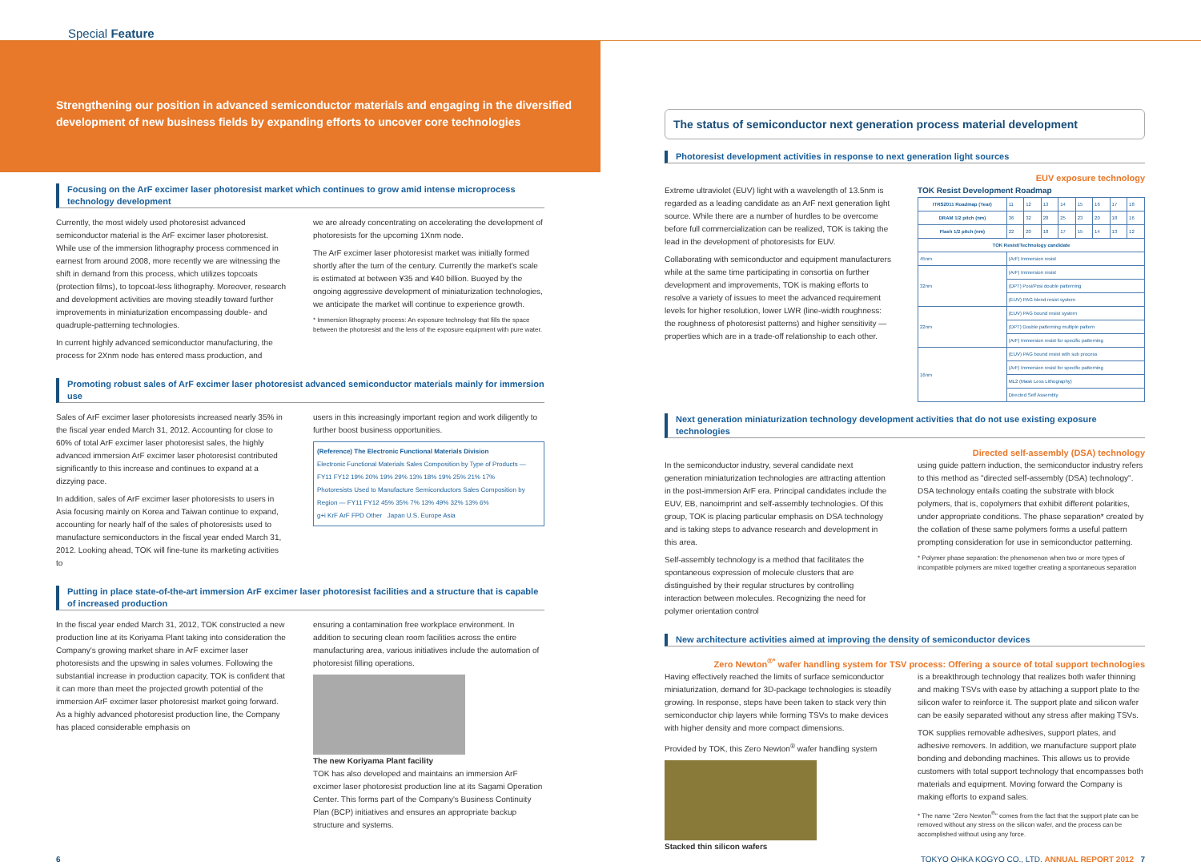Special Feature
Strengthening our position in advanced semiconductor materials and engaging in the diversified development of new business fields by expanding efforts to uncover core technologies
Focusing on the ArF excimer laser photoresist market which continues to grow amid intense microprocess technology development
Currently, the most widely used photoresist advanced semiconductor material is the ArF excimer laser photoresist. While use of the immersion lithography process commenced in earnest from around 2008, more recently we are witnessing the shift in demand from this process, which utilizes topcoats (protection films), to topcoat-less lithography. Moreover, research and development activities are moving steadily toward further improvements in miniaturization encompassing double- and quadruple-patterning technologies.
In current highly advanced semiconductor manufacturing, the process for 2Xnm node has entered mass production, and
we are already concentrating on accelerating the development of photoresists for the upcoming 1Xnm node.
The ArF excimer laser photoresist market was initially formed shortly after the turn of the century. Currently the market's scale is estimated at between ¥35 and ¥40 billion. Buoyed by the ongoing aggressive development of miniaturization technologies, we anticipate the market will continue to experience growth.
* Immersion lithography process: An exposure technology that fills the space between the photoresist and the lens of the exposure equipment with pure water.
Promoting robust sales of ArF excimer laser photoresist advanced semiconductor materials mainly for immersion use
Sales of ArF excimer laser photoresists increased nearly 35% in the fiscal year ended March 31, 2012. Accounting for close to 60% of total ArF excimer laser photoresist sales, the highly advanced immersion ArF excimer laser photoresist contributed significantly to this increase and continues to expand at a dizzying pace.
In addition, sales of ArF excimer laser photoresists to users in Asia focusing mainly on Korea and Taiwan continue to expand, accounting for nearly half of the sales of photoresists used to manufacture semiconductors in the fiscal year ended March 31, 2012. Looking ahead, TOK will fine-tune its marketing activities to
users in this increasingly important region and work diligently to further boost business opportunities.
(Reference) The Electronic Functional Materials Division
Electronic Functional Materials Sales Composition by Type of Products — FY11 FY12 19% 20% 19% 29% 13% 18% 19% 25% 21% 17%
Photoresists Used to Manufacture Semiconductors Sales Composition by Region — FY11 FY12 45% 35% 7% 13% 49% 32% 13% 6%
g+i KrF ArF FPD Other Japan U.S. Europe Asia
Putting in place state-of-the-art immersion ArF excimer laser photoresist facilities and a structure that is capable of increased production
In the fiscal year ended March 31, 2012, TOK constructed a new production line at its Koriyama Plant taking into consideration the Company's growing market share in ArF excimer laser photoresists and the upswing in sales volumes. Following the substantial increase in production capacity, TOK is confident that it can more than meet the projected growth potential of the immersion ArF excimer laser photoresist market going forward. As a highly advanced photoresist production line, the Company has placed considerable emphasis on
ensuring a contamination free workplace environment. In addition to securing clean room facilities across the entire manufacturing area, various initiatives include the automation of photoresist filling operations.
The new Koriyama Plant facility
TOK has also developed and maintains an immersion ArF excimer laser photoresist production line at its Sagami Operation Center. This forms part of the Company's Business Continuity Plan (BCP) initiatives and ensures an appropriate backup structure and systems.
The status of semiconductor next generation process material development
Photoresist development activities in response to next generation light sources
EUV exposure technology
Extreme ultraviolet (EUV) light with a wavelength of 13.5nm is regarded as a leading candidate as an ArF next generation light source. While there are a number of hurdles to be overcome before full commercialization can be realized, TOK is taking the lead in the development of photoresists for EUV.
Collaborating with semiconductor and equipment manufacturers while at the same time participating in consortia on further development and improvements, TOK is making efforts to resolve a variety of issues to meet the advanced requirement levels for higher resolution, lower LWR (line-width roughness: the roughness of photoresist patterns) and higher sensitivity — properties which are in a trade-off relationship to each other.
TOK Resist Development Roadmap
| ITRS2011 Roadmap (Year) | | 11 | 12 | 13 | 14 | 15 | 16 | 17 | 18 |
| DRAM 1/2 pitch (nm) | | 36 | 32 | 28 | 25 | 23 | 20 | 18 | 16 |
| Flash 1/2 pitch (nm) | | 22 | 20 | 18 | 17 | 15 | 14 | 13 | 12 |
| TOK Resist/Technology candidate | | | | | | | | | |
| 45nm | (ArF) Immersion resist | | | | | | | | |
| 32nm | (ArF) Immersion resist | | | | | | | | |
| | (DPT) Posi/Posi double patterning | | | | | | | | |
| | (EUV) PAG blend resist system | | | | | | | | |
| 22nm | (EUV) PAG bound resist system | | | | | | | | |
| | (DPT) Double patterning multiple pattern | | | | | | | | |
| | (ArF) Immersion resist for specific patterning | | | | | | | | |
| 16nm | (EUV) PAG bound resist with sub process | | | | | | | | |
| | (ArF) Immersion resist for specific patterning | | | | | | | | |
| | ML2 (Mask Less Lithography) | | | | | | | | |
| | Directed Self Assembly | | | | | | | | |
Next generation miniaturization technology development activities that do not use existing exposure technologies
Directed self-assembly (DSA) technology
In the semiconductor industry, several candidate next generation miniaturization technologies are attracting attention in the post-immersion ArF era. Principal candidates include the EUV, EB, nanoimprint and self-assembly technologies. Of this group, TOK is placing particular emphasis on DSA technology and is taking steps to advance research and development in this area.
Self-assembly technology is a method that facilitates the spontaneous expression of molecule clusters that are distinguished by their regular structures by controlling interaction between molecules. Recognizing the need for polymer orientation control
using guide pattern induction, the semiconductor industry refers to this method as "directed self-assembly (DSA) technology". DSA technology entails coating the substrate with block polymers, that is, copolymers that exhibit different polarities, under appropriate conditions. The phase separation* created by the collation of these same polymers forms a useful pattern prompting consideration for use in semiconductor patterning.
* Polymer phase separation: the phenomenon when two or more types of incompatible polymers are mixed together creating a spontaneous separation
New architecture activities aimed at improving the density of semiconductor devices
Zero Newton<sup>®*</sup> wafer handling system for TSV process: Offering a source of total support technologies
Having effectively reached the limits of surface semiconductor miniaturization, demand for 3D-package technologies is steadily growing. In response, steps have been taken to stack very thin semiconductor chip layers while forming TSVs to make devices with higher density and more compact dimensions.
Provided by TOK, this Zero Newton<sup>®</sup> wafer handling system
Stacked thin silicon wafers
is a breakthrough technology that realizes both wafer thinning and making TSVs with ease by attaching a support plate to the silicon wafer to reinforce it. The support plate and silicon wafer can be easily separated without any stress after making TSVs.
TOK supplies removable adhesives, support plates, and adhesive removers. In addition, we manufacture support plate bonding and debonding machines. This allows us to provide customers with total support technology that encompasses both materials and equipment. Moving forward the Company is making efforts to expand sales.
* The name "Zero Newton<sup>®</sup>" comes from the fact that the support plate can be removed without any stress on the silicon wafer, and the process can be accomplished without using any force.
6 TOKYO OHKA KOGYO CO., LTD. ANNUAL REPORT 2012 7